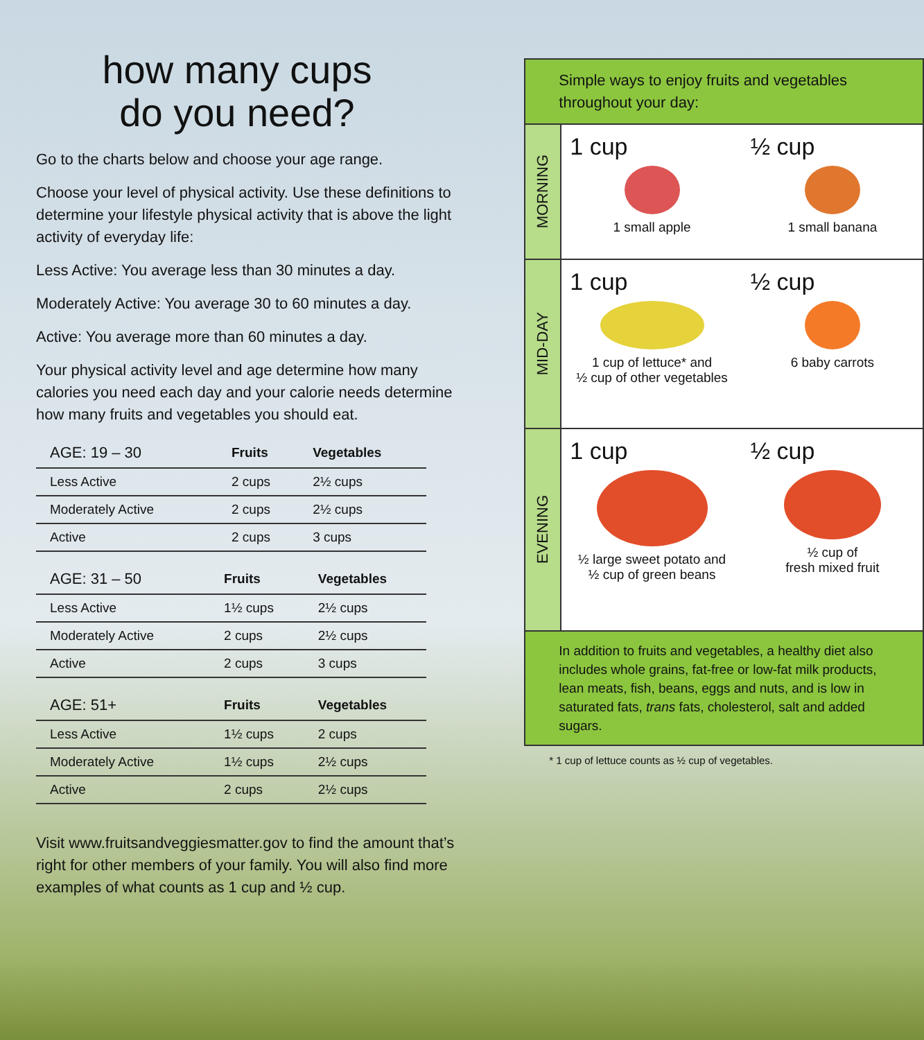how many cups
do you need?
Go to the charts below and choose your age range.
Choose your level of physical activity. Use these definitions to determine your lifestyle physical activity that is above the light activity of everyday life:
Less Active: You average less than 30 minutes a day.
Moderately Active: You average 30 to 60 minutes a day.
Active: You average more than 60 minutes a day.
Your physical activity level and age determine how many calories you need each day and your calorie needs determine how many fruits and vegetables you should eat.
| AGE: 19 – 30 | Fruits | Vegetables |
| --- | --- | --- |
| Less Active | 2 cups | 2½ cups |
| Moderately Active | 2 cups | 2½ cups |
| Active | 2 cups | 3 cups |
| AGE: 31 – 50 | Fruits | Vegetables |
| --- | --- | --- |
| Less Active | 1½ cups | 2½ cups |
| Moderately Active | 2 cups | 2½ cups |
| Active | 2 cups | 3 cups |
| AGE: 51+ | Fruits | Vegetables |
| --- | --- | --- |
| Less Active | 1½ cups | 2 cups |
| Moderately Active | 1½ cups | 2½ cups |
| Active | 2 cups | 2½ cups |
Visit www.fruitsandveggiesmatter.gov to find the amount that’s right for other members of your family. You will also find more examples of what counts as 1 cup and ½ cup.
Simple ways to enjoy fruits and vegetables throughout your day:
MORNING
1 cup
1 small apple
½ cup
1 small banana
MID-DAY
1 cup
1 cup of lettuce* and
½ cup of other vegetables
½ cup
6 baby carrots
EVENING
1 cup
½ large sweet potato and
½ cup of green beans
½ cup
½ cup of
fresh mixed fruit
In addition to fruits and vegetables, a healthy diet also includes whole grains, fat-free or low-fat milk products, lean meats, fish, beans, eggs and nuts, and is low in saturated fats, trans fats, cholesterol, salt and added sugars.
* 1 cup of lettuce counts as ½ cup of vegetables.